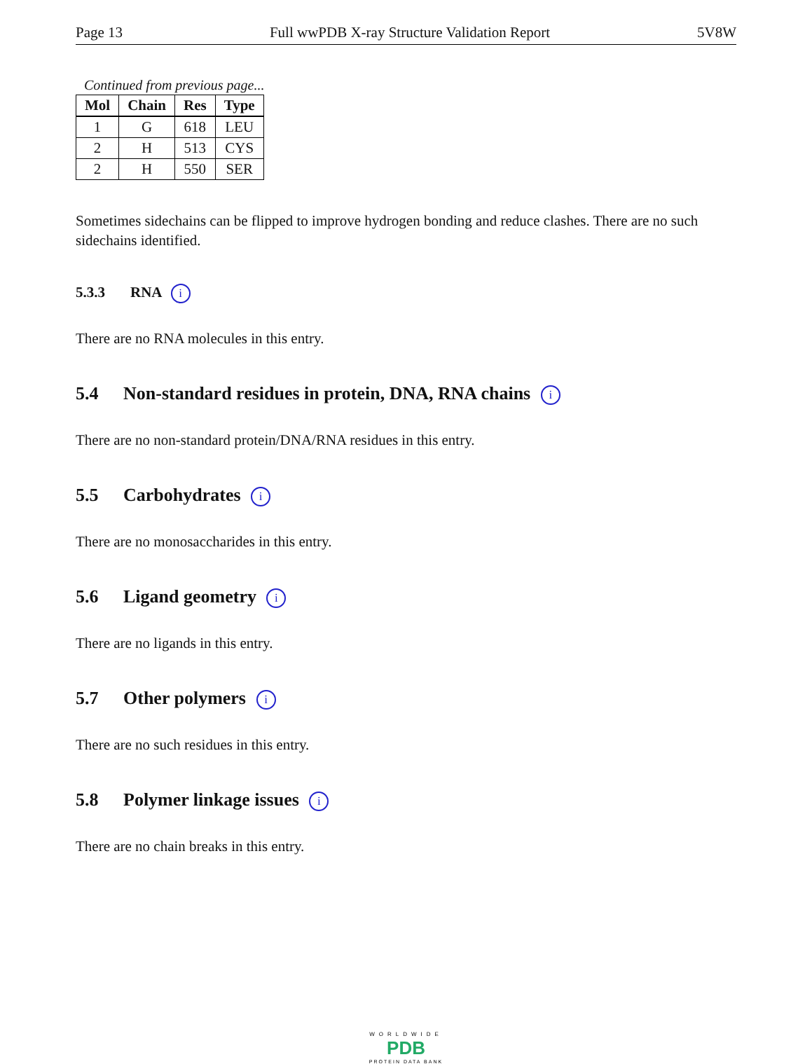Page 13 Full wwPDB X-ray Structure Validation Report 5V8W
Continued from previous page...
| Mol | Chain | Res | Type |
| --- | --- | --- | --- |
| 1 | G | 618 | LEU |
| 2 | H | 513 | CYS |
| 2 | H | 550 | SER |
Sometimes sidechains can be flipped to improve hydrogen bonding and reduce clashes. There are no such sidechains identified.
5.3.3 RNA i
There are no RNA molecules in this entry.
5.4 Non-standard residues in protein, DNA, RNA chains i
There are no non-standard protein/DNA/RNA residues in this entry.
5.5 Carbohydrates i
There are no monosaccharides in this entry.
5.6 Ligand geometry i
There are no ligands in this entry.
5.7 Other polymers i
There are no such residues in this entry.
5.8 Polymer linkage issues i
There are no chain breaks in this entry.
WORLDWIDE
PDB
PROTEIN DATA BANK